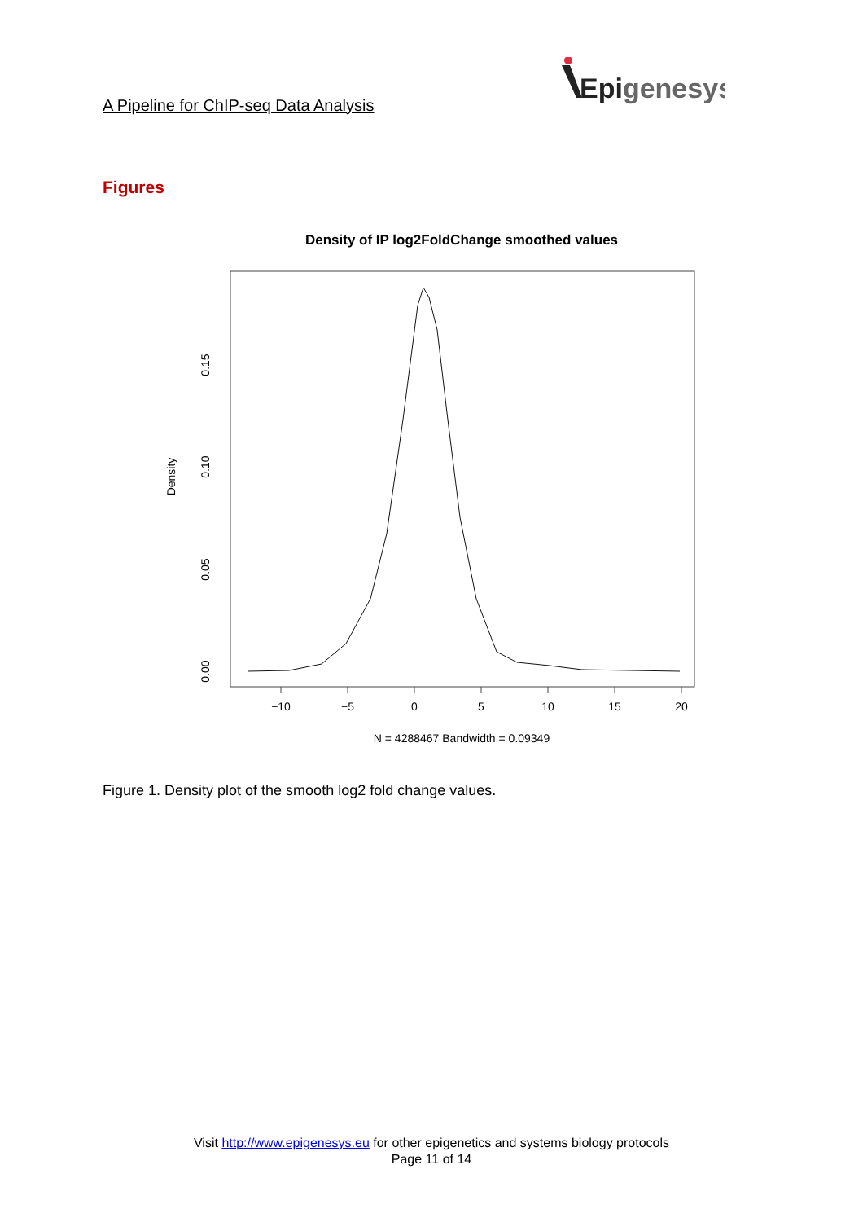A Pipeline for ChIP-seq Data Analysis
Epigenesys
Figures
Density of IP log2FoldChange smoothed values
−10
−5
0
5
10
15
20
N = 4288467 Bandwidth = 0.09349
0.00
0.05
0.10
0.15
Density
Figure 1. Density plot of the smooth log2 fold change values.
Visit http://www.epigenesys.eu for other epigenetics and systems biology protocols
Page 11 of 14